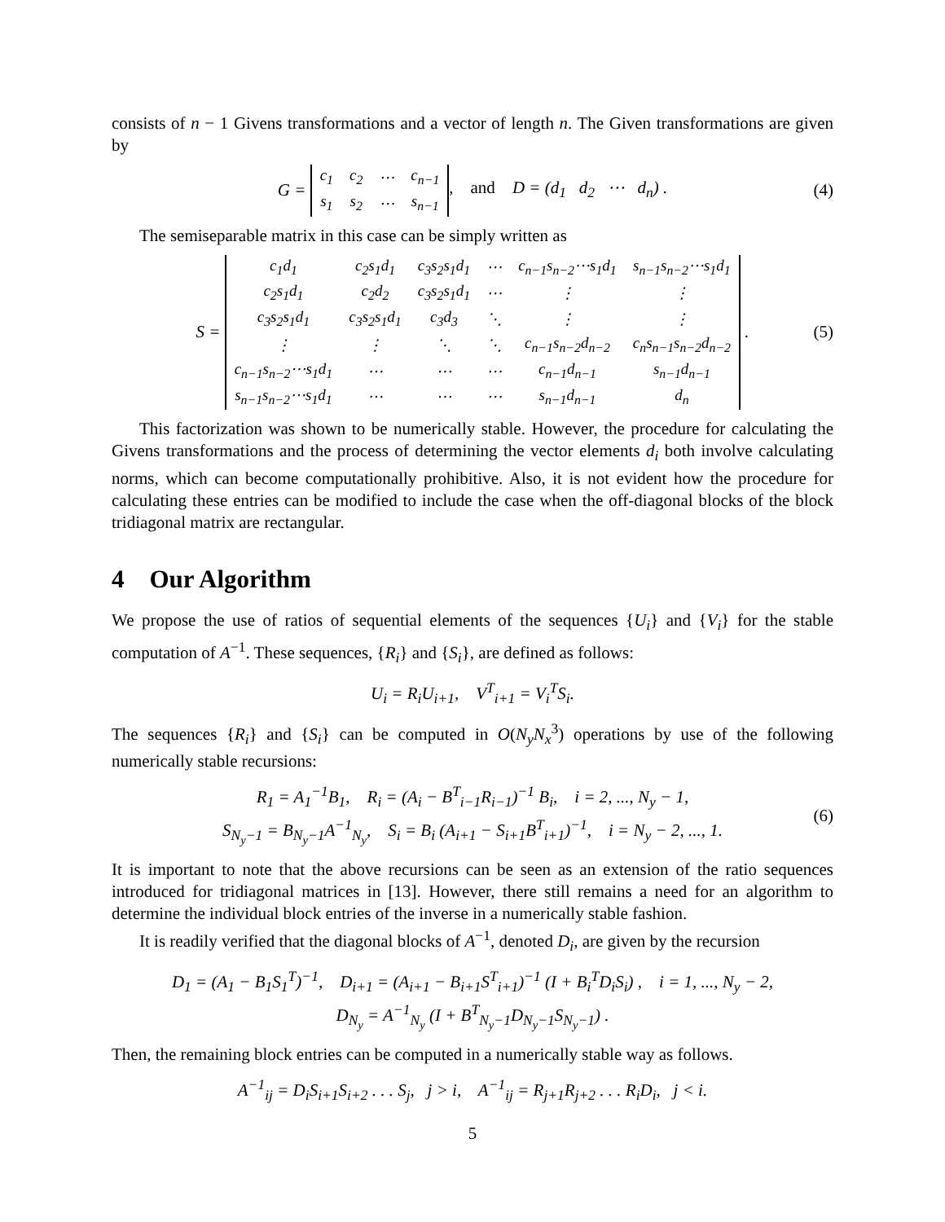consists of n − 1 Givens transformations and a vector of length n. The Given transformations are given by
G =
| c<sub>1</sub> | c<sub>2</sub> | ⋯ | c<sub>n−1</sub> |
| s<sub>1</sub> | s<sub>2</sub> | ⋯ | s<sub>n−1</sub> |
, and D = (d<sub>1</sub> d<sub>2</sub> ⋯ d<sub>n</sub>) . (4)
The semiseparable matrix in this case can be simply written as
S =
| c<sub>1</sub>d<sub>1</sub> | c<sub>2</sub>s<sub>1</sub>d<sub>1</sub> | c<sub>3</sub>s<sub>2</sub>s<sub>1</sub>d<sub>1</sub> | ⋯ | c<sub>n−1</sub>s<sub>n−2</sub>⋯s<sub>1</sub>d<sub>1</sub> | s<sub>n−1</sub>s<sub>n−2</sub>⋯s<sub>1</sub>d<sub>1</sub> |
| c<sub>2</sub>s<sub>1</sub>d<sub>1</sub> | c<sub>2</sub>d<sub>2</sub> | c<sub>3</sub>s<sub>2</sub>s<sub>1</sub>d<sub>1</sub> | ⋯ | ⋮ | ⋮ |
| c<sub>3</sub>s<sub>2</sub>s<sub>1</sub>d<sub>1</sub> | c<sub>3</sub>s<sub>2</sub>s<sub>1</sub>d<sub>1</sub> | c<sub>3</sub>d<sub>3</sub> | ⋱ | ⋮ | ⋮ |
| ⋮ | ⋮ | ⋱ | ⋱ | c<sub>n−1</sub>s<sub>n−2</sub>d<sub>n−2</sub> | c<sub>n</sub>s<sub>n−1</sub>s<sub>n−2</sub>d<sub>n−2</sub> |
| c<sub>n−1</sub>s<sub>n−2</sub>⋯s<sub>1</sub>d<sub>1</sub> | ⋯ | ⋯ | ⋯ | c<sub>n−1</sub>d<sub>n−1</sub> | s<sub>n−1</sub>d<sub>n−1</sub> |
| s<sub>n−1</sub>s<sub>n−2</sub>⋯s<sub>1</sub>d<sub>1</sub> | ⋯ | ⋯ | ⋯ | s<sub>n−1</sub>d<sub>n−1</sub> | d<sub>n</sub> |
. (5)
This factorization was shown to be numerically stable. However, the procedure for calculating the Givens transformations and the process of determining the vector elements d<sub>i</sub> both involve calculating norms, which can become computationally prohibitive. Also, it is not evident how the procedure for calculating these entries can be modified to include the case when the off-diagonal blocks of the block tridiagonal matrix are rectangular.
4 Our Algorithm
We propose the use of ratios of sequential elements of the sequences {U<sub>i</sub>} and {V<sub>i</sub>} for the stable computation of A<sup>−1</sup>. These sequences, {R<sub>i</sub>} and {S<sub>i</sub>}, are defined as follows:
U<sub>i</sub> = R<sub>i</sub>U<sub>i+1</sub>, V<sup>T</sup><sub>i+1</sub> = V<sub>i</sub><sup>T</sup>S<sub>i</sub>.
The sequences {R<sub>i</sub>} and {S<sub>i</sub>} can be computed in O(N<sub>y</sub>N<sub>x</sub><sup>3</sup>) operations by use of the following numerically stable recursions:
R<sub>1</sub> = A<sub>1</sub><sup>−1</sup>B<sub>1</sub>, R<sub>i</sub> = (A<sub>i</sub> − B<sup>T</sup><sub>i−1</sub>R<sub>i−1</sub>)<sup>−1</sup> B<sub>i</sub>, i = 2, ..., N<sub>y</sub> − 1,
S<sub>N<sub>y</sub>−1</sub> = B<sub>N<sub>y</sub>−1</sub>A<sup>−1</sup><sub>N<sub>y</sub></sub>, S<sub>i</sub> = B<sub>i</sub> (A<sub>i+1</sub> − S<sub>i+1</sub>B<sup>T</sup><sub>i+1</sub>)<sup>−1</sup>, i = N<sub>y</sub> − 2, ..., 1.
(6)
It is important to note that the above recursions can be seen as an extension of the ratio sequences introduced for tridiagonal matrices in [13]. However, there still remains a need for an algorithm to determine the individual block entries of the inverse in a numerically stable fashion.
It is readily verified that the diagonal blocks of A<sup>−1</sup>, denoted D<sub>i</sub>, are given by the recursion
D<sub>1</sub> = (A<sub>1</sub> − B<sub>1</sub>S<sub>1</sub><sup>T</sup>)<sup>−1</sup>, D<sub>i+1</sub> = (A<sub>i+1</sub> − B<sub>i+1</sub>S<sup>T</sup><sub>i+1</sub>)<sup>−1</sup> (I + B<sub>i</sub><sup>T</sup>D<sub>i</sub>S<sub>i</sub>) , i = 1, ..., N<sub>y</sub> − 2,
D<sub>N<sub>y</sub></sub> = A<sup>−1</sup><sub>N<sub>y</sub></sub> (I + B<sup>T</sup><sub>N<sub>y</sub>−1</sub>D<sub>N<sub>y</sub>−1</sub>S<sub>N<sub>y</sub>−1</sub>) .
Then, the remaining block entries can be computed in a numerically stable way as follows.
A<sup>−1</sup><sub>ij</sub> = D<sub>i</sub>S<sub>i+1</sub>S<sub>i+2</sub> . . . S<sub>j</sub>, j > i, A<sup>−1</sup><sub>ij</sub> = R<sub>j+1</sub>R<sub>j+2</sub> . . . R<sub>i</sub>D<sub>i</sub>, j < i.
5